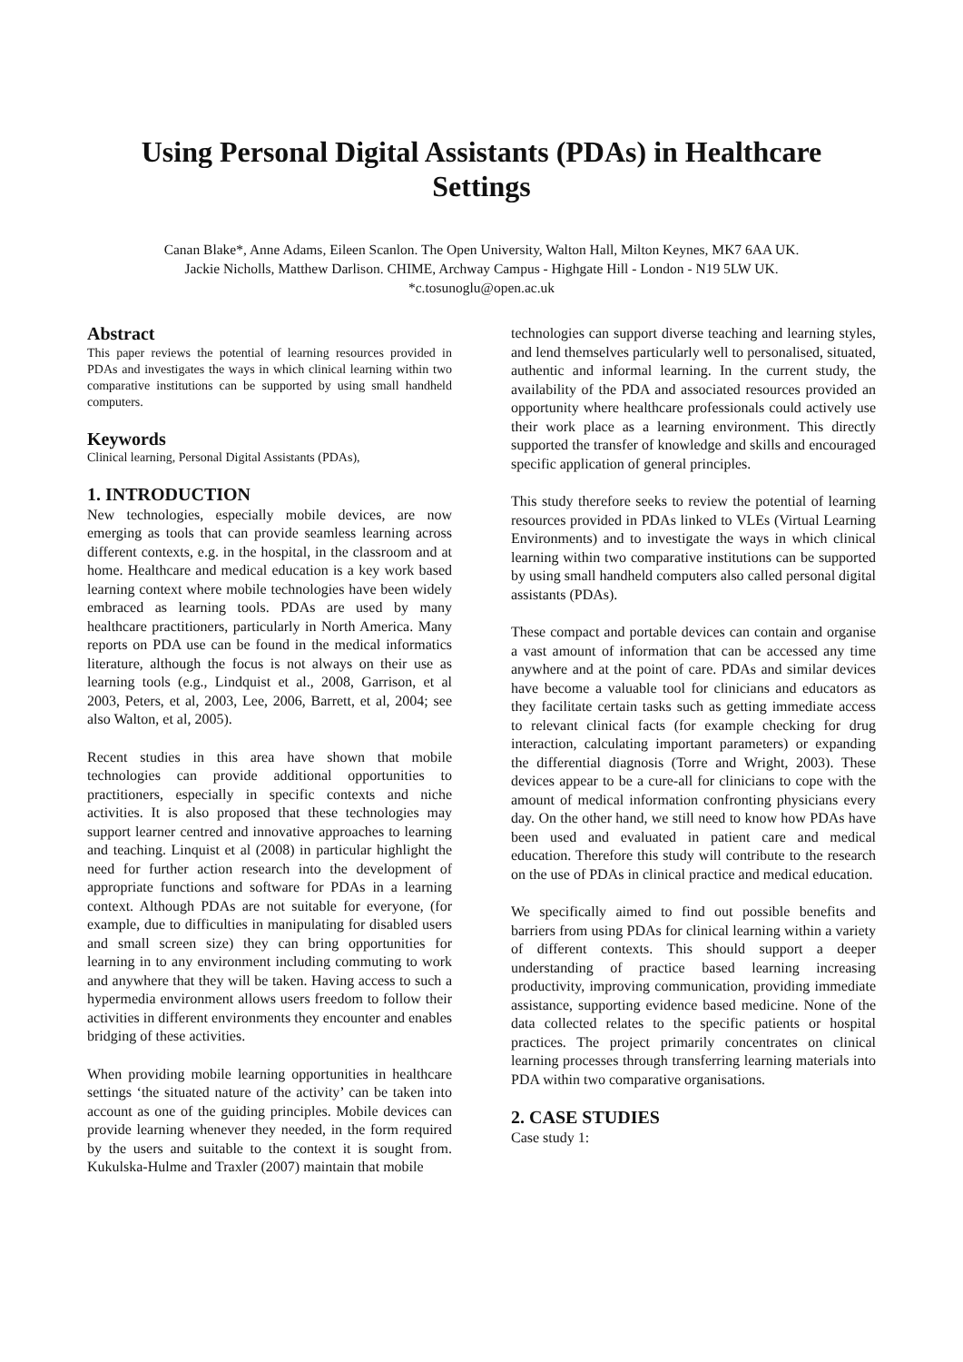Using Personal Digital Assistants (PDAs) in Healthcare Settings
Canan Blake*, Anne Adams, Eileen Scanlon. The Open University, Walton Hall, Milton Keynes, MK7 6AA UK.
Jackie Nicholls, Matthew Darlison. CHIME, Archway Campus - Highgate Hill - London - N19 5LW UK.
*c.tosunoglu@open.ac.uk
Abstract
This paper reviews the potential of learning resources provided in PDAs and investigates the ways in which clinical learning within two comparative institutions can be supported by using small handheld computers.
Keywords
Clinical learning, Personal Digital Assistants (PDAs),
1. INTRODUCTION
New technologies, especially mobile devices, are now emerging as tools that can provide seamless learning across different contexts, e.g. in the hospital, in the classroom and at home. Healthcare and medical education is a key work based learning context where mobile technologies have been widely embraced as learning tools. PDAs are used by many healthcare practitioners, particularly in North America. Many reports on PDA use can be found in the medical informatics literature, although the focus is not always on their use as learning tools (e.g., Lindquist et al., 2008, Garrison, et al 2003, Peters, et al, 2003, Lee, 2006, Barrett, et al, 2004; see also Walton, et al, 2005).
Recent studies in this area have shown that mobile technologies can provide additional opportunities to practitioners, especially in specific contexts and niche activities. It is also proposed that these technologies may support learner centred and innovative approaches to learning and teaching. Linquist et al (2008) in particular highlight the need for further action research into the development of appropriate functions and software for PDAs in a learning context. Although PDAs are not suitable for everyone, (for example, due to difficulties in manipulating for disabled users and small screen size) they can bring opportunities for learning in to any environment including commuting to work and anywhere that they will be taken. Having access to such a hypermedia environment allows users freedom to follow their activities in different environments they encounter and enables bridging of these activities.
When providing mobile learning opportunities in healthcare settings ‘the situated nature of the activity’ can be taken into account as one of the guiding principles. Mobile devices can provide learning whenever they needed, in the form required by the users and suitable to the context it is sought from. Kukulska-Hulme and Traxler (2007) maintain that mobile
technologies can support diverse teaching and learning styles, and lend themselves particularly well to personalised, situated, authentic and informal learning. In the current study, the availability of the PDA and associated resources provided an opportunity where healthcare professionals could actively use their work place as a learning environment. This directly supported the transfer of knowledge and skills and encouraged specific application of general principles.
This study therefore seeks to review the potential of learning resources provided in PDAs linked to VLEs (Virtual Learning Environments) and to investigate the ways in which clinical learning within two comparative institutions can be supported by using small handheld computers also called personal digital assistants (PDAs).
These compact and portable devices can contain and organise a vast amount of information that can be accessed any time anywhere and at the point of care. PDAs and similar devices have become a valuable tool for clinicians and educators as they facilitate certain tasks such as getting immediate access to relevant clinical facts (for example checking for drug interaction, calculating important parameters) or expanding the differential diagnosis (Torre and Wright, 2003). These devices appear to be a cure-all for clinicians to cope with the amount of medical information confronting physicians every day. On the other hand, we still need to know how PDAs have been used and evaluated in patient care and medical education. Therefore this study will contribute to the research on the use of PDAs in clinical practice and medical education.
We specifically aimed to find out possible benefits and barriers from using PDAs for clinical learning within a variety of different contexts. This should support a deeper understanding of practice based learning increasing productivity, improving communication, providing immediate assistance, supporting evidence based medicine. None of the data collected relates to the specific patients or hospital practices. The project primarily concentrates on clinical learning processes through transferring learning materials into PDA within two comparative organisations.
2. CASE STUDIES
Case study 1: